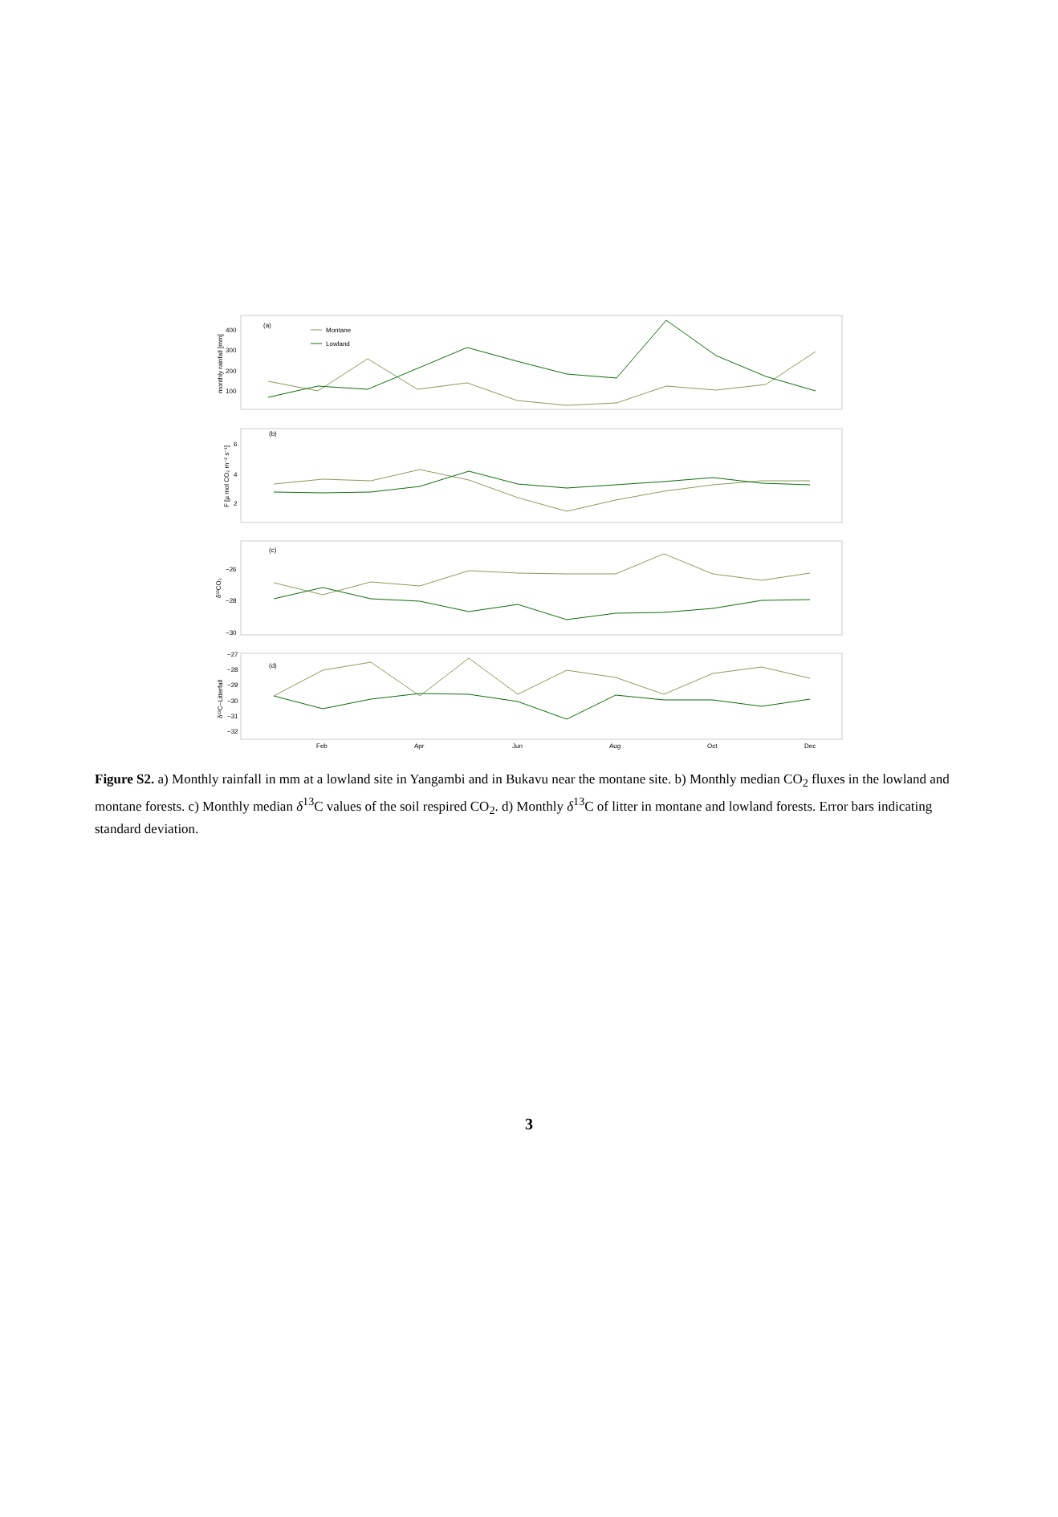(a)
(b)
(c)
(d)
Montane
Lowland
400
300
200
100
6
4
2
−26
−28
−30
−27
−28
−29
−30
−31
−32
Feb
Apr
Jun
Aug
Oct
Dec
monthly rainfall [mm]
F [µ mol CO₂ m⁻² s⁻¹]
δ¹³CO₂
δ¹³C−Litterfall
Figure S2. a) Monthly rainfall in mm at a lowland site in Yangambi and in Bukavu near the montane site. b) Monthly median CO<sub>2</sub> fluxes in the lowland and montane forests. c) Monthly median δ<sup>13</sup>C values of the soil respired CO<sub>2</sub>. d) Monthly δ<sup>13</sup>C of litter in montane and lowland forests. Error bars indicating standard deviation.
3